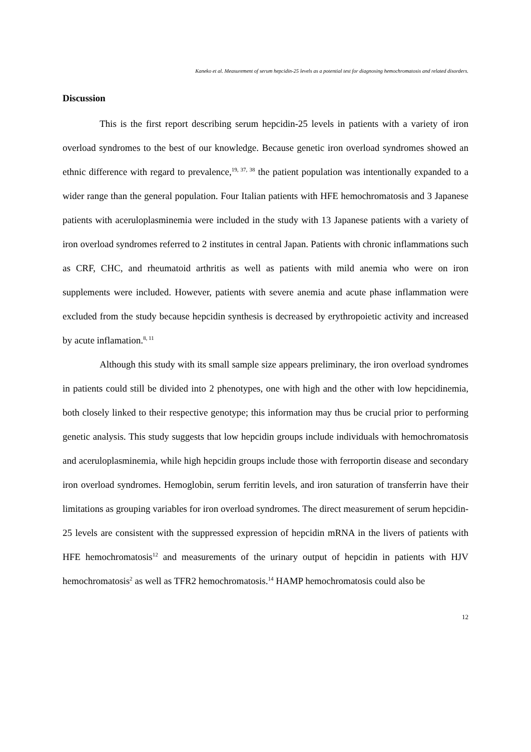Kaneko et al. Measurement of serum hepcidin-25 levels as a potential test for diagnosing hemochromatosis and related disorders.
Discussion
This is the first report describing serum hepcidin-25 levels in patients with a variety of iron overload syndromes to the best of our knowledge. Because genetic iron overload syndromes showed an ethnic difference with regard to prevalence,<sup>19, 37, 38</sup> the patient population was intentionally expanded to a wider range than the general population. Four Italian patients with HFE hemochromatosis and 3 Japanese patients with aceruloplasminemia were included in the study with 13 Japanese patients with a variety of iron overload syndromes referred to 2 institutes in central Japan. Patients with chronic inflammations such as CRF, CHC, and rheumatoid arthritis as well as patients with mild anemia who were on iron supplements were included. However, patients with severe anemia and acute phase inflammation were excluded from the study because hepcidin synthesis is decreased by erythropoietic activity and increased by acute inflamation.<sup>8, 11</sup>
Although this study with its small sample size appears preliminary, the iron overload syndromes in patients could still be divided into 2 phenotypes, one with high and the other with low hepcidinemia, both closely linked to their respective genotype; this information may thus be crucial prior to performing genetic analysis. This study suggests that low hepcidin groups include individuals with hemochromatosis and aceruloplasminemia, while high hepcidin groups include those with ferroportin disease and secondary iron overload syndromes. Hemoglobin, serum ferritin levels, and iron saturation of transferrin have their limitations as grouping variables for iron overload syndromes. The direct measurement of serum hepcidin-25 levels are consistent with the suppressed expression of hepcidin mRNA in the livers of patients with HFE hemochromatosis<sup>12</sup> and measurements of the urinary output of hepcidin in patients with HJV hemochromatosis<sup>2</sup> as well as TFR2 hemochromatosis.<sup>14</sup> HAMP hemochromatosis could also be
12